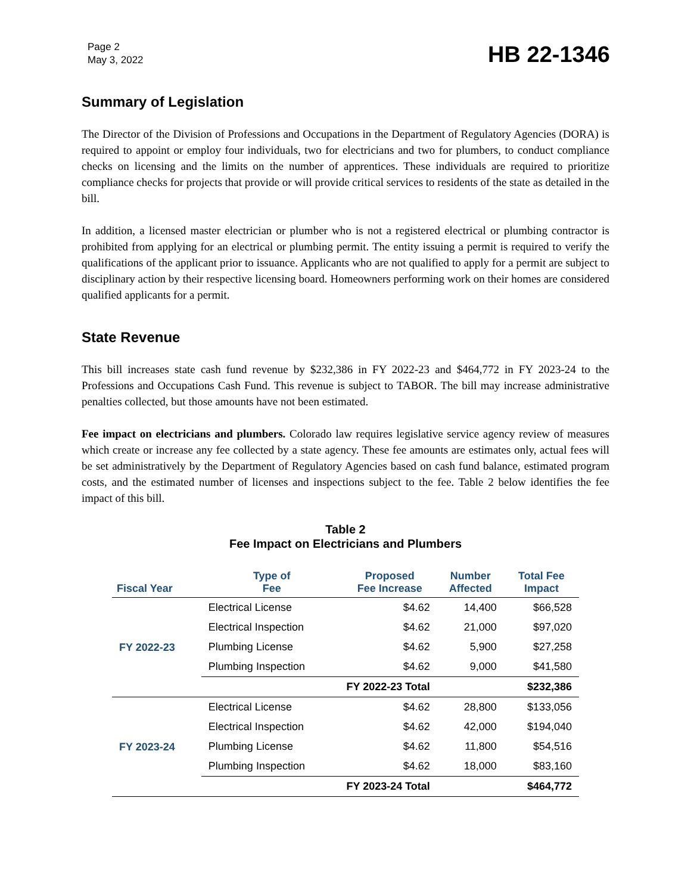Page 2
May 3, 2022
HB 22-1346
Summary of Legislation
The Director of the Division of Professions and Occupations in the Department of Regulatory Agencies (DORA) is required to appoint or employ four individuals, two for electricians and two for plumbers, to conduct compliance checks on licensing and the limits on the number of apprentices. These individuals are required to prioritize compliance checks for projects that provide or will provide critical services to residents of the state as detailed in the bill.
In addition, a licensed master electrician or plumber who is not a registered electrical or plumbing contractor is prohibited from applying for an electrical or plumbing permit. The entity issuing a permit is required to verify the qualifications of the applicant prior to issuance. Applicants who are not qualified to apply for a permit are subject to disciplinary action by their respective licensing board. Homeowners performing work on their homes are considered qualified applicants for a permit.
State Revenue
This bill increases state cash fund revenue by $232,386 in FY 2022-23 and $464,772 in FY 2023-24 to the Professions and Occupations Cash Fund. This revenue is subject to TABOR. The bill may increase administrative penalties collected, but those amounts have not been estimated.
Fee impact on electricians and plumbers. Colorado law requires legislative service agency review of measures which create or increase any fee collected by a state agency. These fee amounts are estimates only, actual fees will be set administratively by the Department of Regulatory Agencies based on cash fund balance, estimated program costs, and the estimated number of licenses and inspections subject to the fee. Table 2 below identifies the fee impact of this bill.
Table 2
Fee Impact on Electricians and Plumbers
| Fiscal Year | Type of Fee | Proposed Fee Increase | Number Affected | Total Fee Impact |
| --- | --- | --- | --- | --- |
| FY 2022-23 | Electrical License | $4.62 | 14,400 | $66,528 |
| | Electrical Inspection | $4.62 | 21,000 | $97,020 |
| | Plumbing License | $4.62 | 5,900 | $27,258 |
| | Plumbing Inspection | $4.62 | 9,000 | $41,580 |
| | FY 2022-23 Total | | | $232,386 |
| FY 2023-24 | Electrical License | $4.62 | 28,800 | $133,056 |
| | Electrical Inspection | $4.62 | 42,000 | $194,040 |
| | Plumbing License | $4.62 | 11,800 | $54,516 |
| | Plumbing Inspection | $4.62 | 18,000 | $83,160 |
| | FY 2023-24 Total | | | $464,772 |